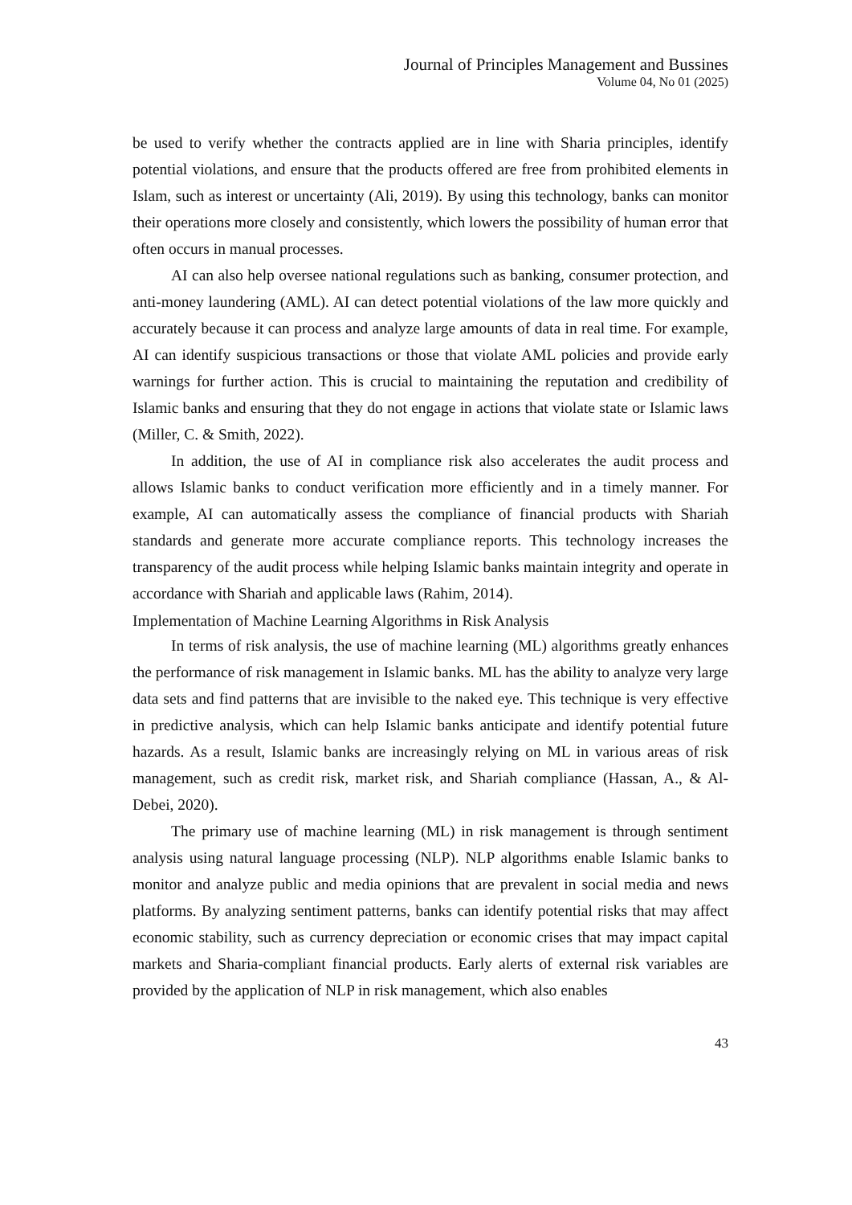Journal of Principles Management and Bussines
Volume 04, No 01 (2025)
be used to verify whether the contracts applied are in line with Sharia principles, identify potential violations, and ensure that the products offered are free from prohibited elements in Islam, such as interest or uncertainty (Ali, 2019). By using this technology, banks can monitor their operations more closely and consistently, which lowers the possibility of human error that often occurs in manual processes.
AI can also help oversee national regulations such as banking, consumer protection, and anti-money laundering (AML). AI can detect potential violations of the law more quickly and accurately because it can process and analyze large amounts of data in real time. For example, AI can identify suspicious transactions or those that violate AML policies and provide early warnings for further action. This is crucial to maintaining the reputation and credibility of Islamic banks and ensuring that they do not engage in actions that violate state or Islamic laws (Miller, C. & Smith, 2022).
In addition, the use of AI in compliance risk also accelerates the audit process and allows Islamic banks to conduct verification more efficiently and in a timely manner. For example, AI can automatically assess the compliance of financial products with Shariah standards and generate more accurate compliance reports. This technology increases the transparency of the audit process while helping Islamic banks maintain integrity and operate in accordance with Shariah and applicable laws (Rahim, 2014).
Implementation of Machine Learning Algorithms in Risk Analysis
In terms of risk analysis, the use of machine learning (ML) algorithms greatly enhances the performance of risk management in Islamic banks. ML has the ability to analyze very large data sets and find patterns that are invisible to the naked eye. This technique is very effective in predictive analysis, which can help Islamic banks anticipate and identify potential future hazards. As a result, Islamic banks are increasingly relying on ML in various areas of risk management, such as credit risk, market risk, and Shariah compliance (Hassan, A., & Al-Debei, 2020).
The primary use of machine learning (ML) in risk management is through sentiment analysis using natural language processing (NLP). NLP algorithms enable Islamic banks to monitor and analyze public and media opinions that are prevalent in social media and news platforms. By analyzing sentiment patterns, banks can identify potential risks that may affect economic stability, such as currency depreciation or economic crises that may impact capital markets and Sharia-compliant financial products. Early alerts of external risk variables are provided by the application of NLP in risk management, which also enables
43